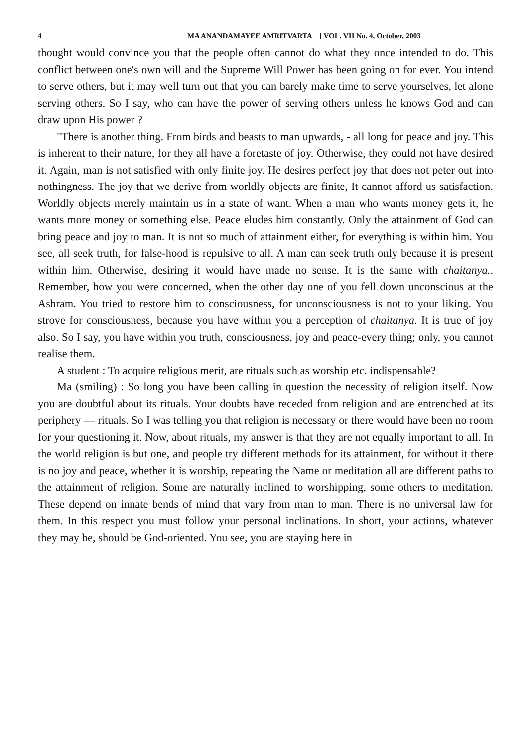4 MA ANANDAMAYEE AMRITVARTA [ VOL. VII No. 4, October, 2003
thought would convince you that the people often cannot do what they once intended to do. This conflict between one's own will and the Supreme Will Power has been going on for ever. You intend to serve others, but it may well turn out that you can barely make time to serve yourselves, let alone serving others. So I say, who can have the power of serving others unless he knows God and can draw upon His power ?
"There is another thing. From birds and beasts to man upwards, - all long for peace and joy. This is inherent to their nature, for they all have a foretaste of joy. Otherwise, they could not have desired it. Again, man is not satisfied with only finite joy. He desires perfect joy that does not peter out into nothingness. The joy that we derive from worldly objects are finite, It cannot afford us satisfaction. Worldly objects merely maintain us in a state of want. When a man who wants money gets it, he wants more money or something else. Peace eludes him constantly. Only the attainment of God can bring peace and joy to man. It is not so much of attainment either, for everything is within him. You see, all seek truth, for false-hood is repulsive to all. A man can seek truth only because it is present within him. Otherwise, desiring it would have made no sense. It is the same with chaitanya.. Remember, how you were concerned, when the other day one of you fell down unconscious at the Ashram. You tried to restore him to consciousness, for unconsciousness is not to your liking. You strove for consciousness, because you have within you a perception of chaitanya. It is true of joy also. So I say, you have within you truth, consciousness, joy and peace-every thing; only, you cannot realise them.
A student : To acquire religious merit, are rituals such as worship etc. indispensable?
Ma (smiling) : So long you have been calling in question the necessity of religion itself. Now you are doubtful about its rituals. Your doubts have receded from religion and are entrenched at its periphery — rituals. So I was telling you that religion is necessary or there would have been no room for your questioning it. Now, about rituals, my answer is that they are not equally important to all. In the world religion is but one, and people try different methods for its attainment, for without it there is no joy and peace, whether it is worship, repeating the Name or meditation all are different paths to the attainment of religion. Some are naturally inclined to worshipping, some others to meditation. These depend on innate bends of mind that vary from man to man. There is no universal law for them. In this respect you must follow your personal inclinations. In short, your actions, whatever they may be, should be God-oriented. You see, you are staying here in